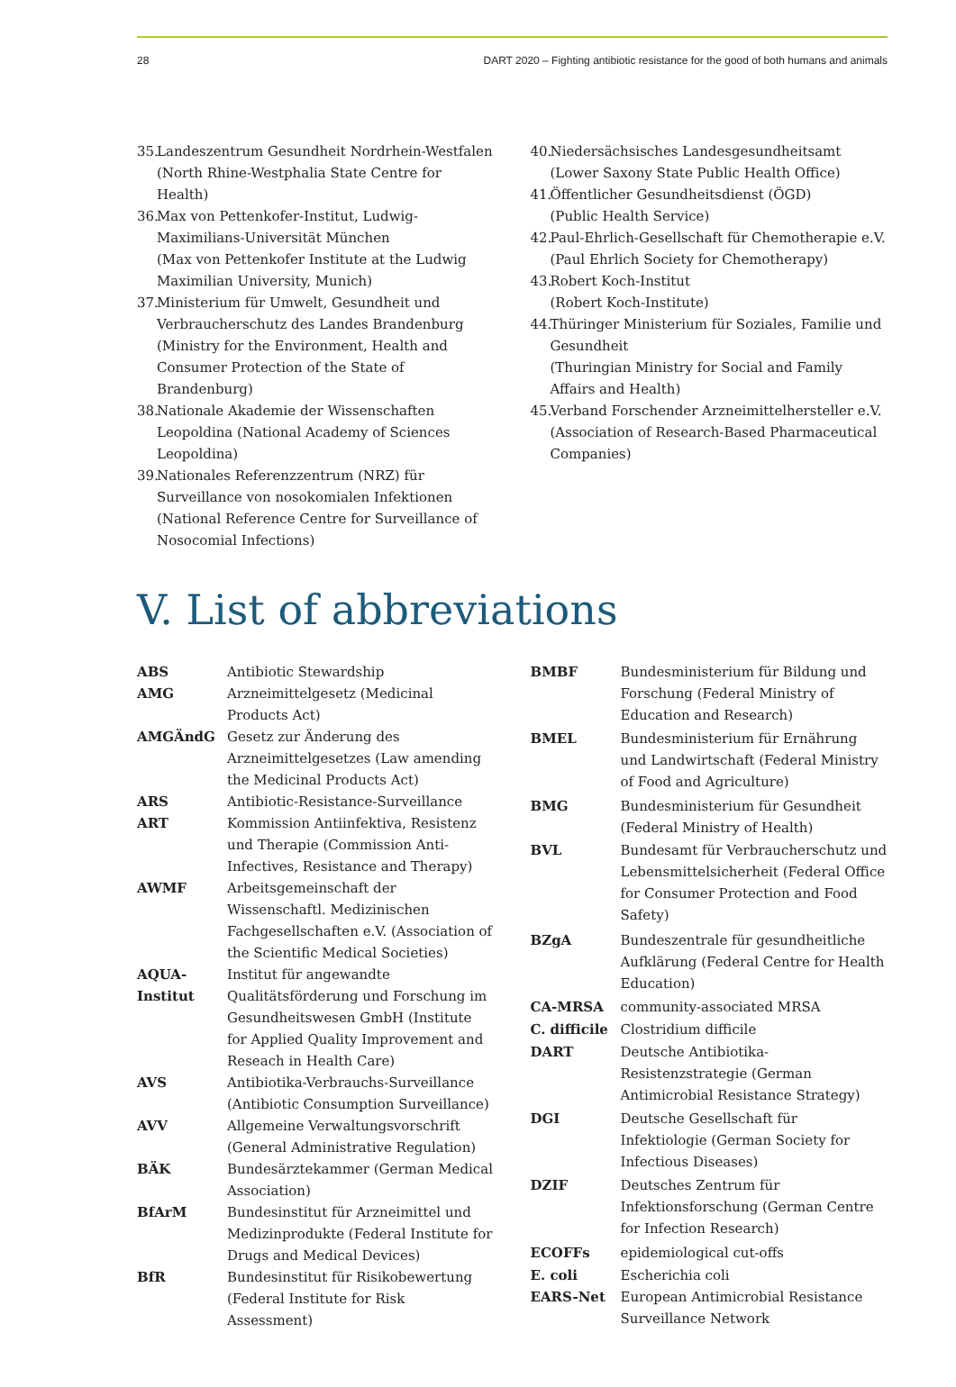28 DART 2020 – Fighting antibiotic resistance for the good of both humans and animals
35. Landeszentrum Gesundheit Nordrhein-Westfalen (North Rhine-Westphalia State Centre for Health)
36. Max von Pettenkofer-Institut, Ludwig-Maximilians-Universität München
(Max von Pettenkofer Institute at the Ludwig Maximilian University, Munich)
37. Ministerium für Umwelt, Gesundheit und Verbraucherschutz des Landes Brandenburg (Ministry for the Environment, Health and Consumer Protection of the State of Brandenburg)
38. Nationale Akademie der Wissenschaften Leopoldina (National Academy of Sciences Leopoldina)
39. Nationales Referenzzentrum (NRZ) für Surveillance von nosokomialen Infektionen
(National Reference Centre for Surveillance of Nosocomial Infections)
40. Niedersächsisches Landesgesundheitsamt
(Lower Saxony State Public Health Office)
41. Öffentlicher Gesundheitsdienst (ÖGD)
(Public Health Service)
42. Paul-Ehrlich-Gesellschaft für Chemotherapie e.V.
(Paul Ehrlich Society for Chemotherapy)
43. Robert Koch-Institut
(Robert Koch-Institute)
44. Thüringer Ministerium für Soziales, Familie und Gesundheit
(Thuringian Ministry for Social and Family Affairs and Health)
45. Verband Forschender Arzneimittelhersteller e.V. (Association of Research-Based Pharmaceutical Companies)
V. List of abbreviations
| ABS | Antibiotic Stewardship |
| AMG | Arzneimittelgesetz (Medicinal Products Act) |
| AMGÄndG | Gesetz zur Änderung des Arzneimittelgesetzes (Law amending the Medicinal Products Act) |
| ARS | Antibiotic-Resistance-Surveillance |
| ART | Kommission Antiinfektiva, Resistenz und Therapie (Commission Anti-Infectives, Resistance and Therapy) |
| AWMF | Arbeitsgemeinschaft der Wissenschaftl. Medizinischen Fachgesellschaften e.V. (Association of the Scientific Medical Societies) |
| AQUA-Institut | Institut für angewandte Qualitätsförderung und Forschung im Gesundheitswesen GmbH (Institute for Applied Quality Improvement and Reseach in Health Care) |
| AVS | Antibiotika-Verbrauchs-Surveillance (Antibiotic Consumption Surveillance) |
| AVV | Allgemeine Verwaltungsvorschrift (General Administrative Regulation) |
| BÄK | Bundesärztekammer (German Medical Association) |
| BfArM | Bundesinstitut für Arzneimittel und Medizinprodukte (Federal Institute for Drugs and Medical Devices) |
| BfR | Bundesinstitut für Risikobewertung (Federal Institute for Risk Assessment) |
| BMBF | Bundesministerium für Bildung und Forschung (Federal Ministry of Education and Research) |
| BMEL | Bundesministerium für Ernährung und Landwirtschaft (Federal Ministry of Food and Agriculture) |
| BMG | Bundesministerium für Gesundheit (Federal Ministry of Health) |
| BVL | Bundesamt für Verbraucherschutz und Lebensmittelsicherheit (Federal Office for Consumer Protection and Food Safety) |
| BZgA | Bundeszentrale für gesundheitliche Aufklärung (Federal Centre for Health Education) |
| CA-MRSA | community-associated MRSA |
| C. difficile | Clostridium difficile |
| DART | Deutsche Antibiotika-Resistenzstrategie (German Antimicrobial Resistance Strategy) |
| DGI | Deutsche Gesellschaft für Infektiologie (German Society for Infectious Diseases) |
| DZIF | Deutsches Zentrum für Infektionsforschung (German Centre for Infection Research) |
| ECOFFs | epidemiological cut-offs |
| E. coli | Escherichia coli |
| EARS-Net | European Antimicrobial Resistance Surveillance Network |